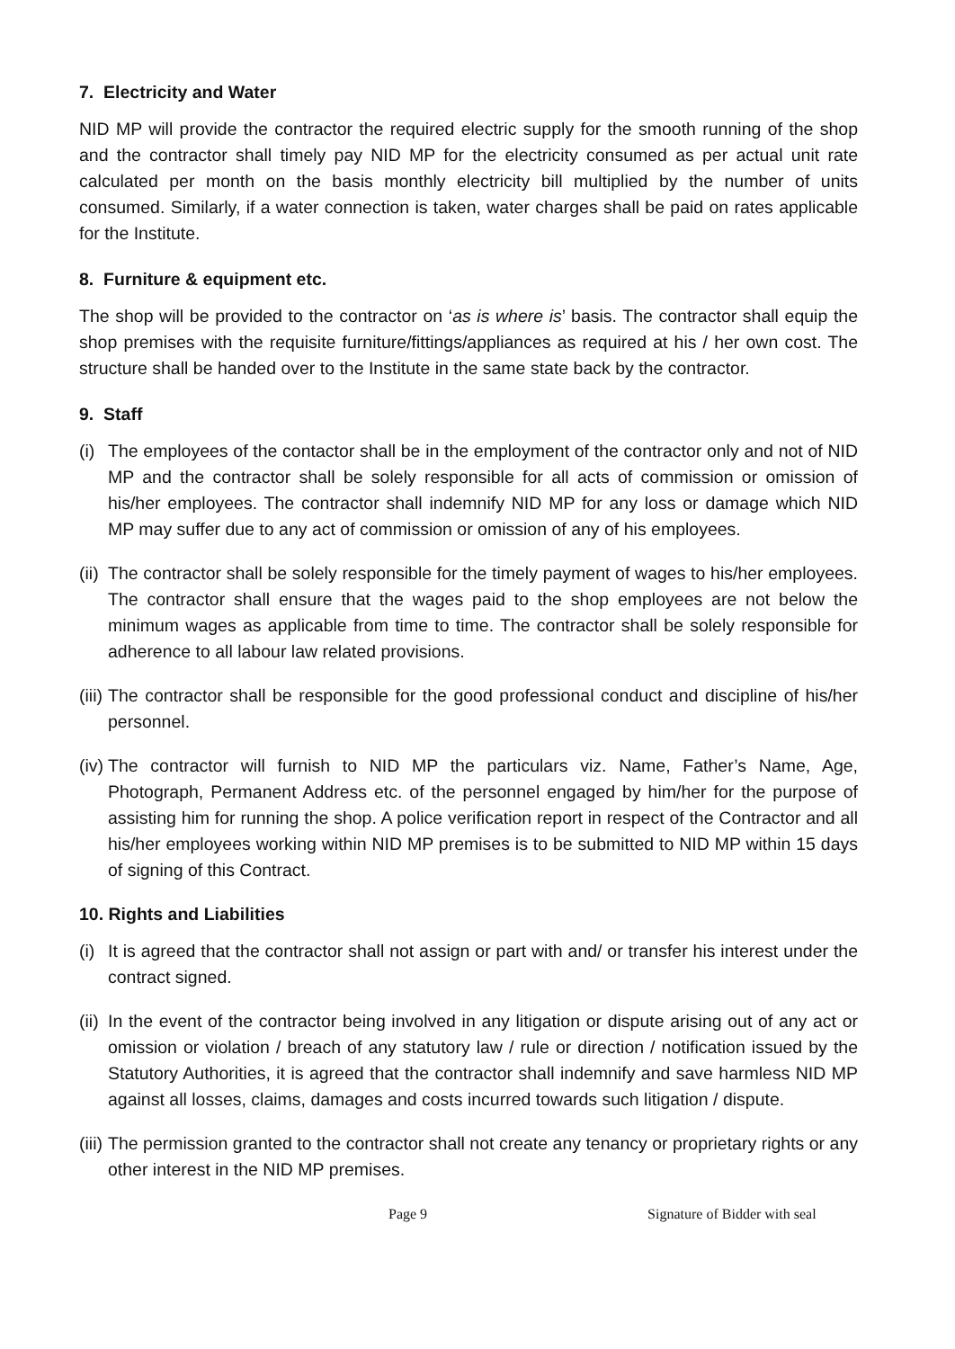7. Electricity and Water
NID MP will provide the contractor the required electric supply for the smooth running of the shop and the contractor shall timely pay NID MP for the electricity consumed as per actual unit rate calculated per month on the basis monthly electricity bill multiplied by the number of units consumed. Similarly, if a water connection is taken, water charges shall be paid on rates applicable for the Institute.
8. Furniture & equipment etc.
The shop will be provided to the contractor on ‘as is where is’ basis. The contractor shall equip the shop premises with the requisite furniture/fittings/appliances as required at his / her own cost. The structure shall be handed over to the Institute in the same state back by the contractor.
9. Staff
(i) The employees of the contactor shall be in the employment of the contractor only and not of NID MP and the contractor shall be solely responsible for all acts of commission or omission of his/her employees. The contractor shall indemnify NID MP for any loss or damage which NID MP may suffer due to any act of commission or omission of any of his employees.
(ii) The contractor shall be solely responsible for the timely payment of wages to his/her employees. The contractor shall ensure that the wages paid to the shop employees are not below the minimum wages as applicable from time to time. The contractor shall be solely responsible for adherence to all labour law related provisions.
(iii) The contractor shall be responsible for the good professional conduct and discipline of his/her personnel.
(iv) The contractor will furnish to NID MP the particulars viz. Name, Father’s Name, Age, Photograph, Permanent Address etc. of the personnel engaged by him/her for the purpose of assisting him for running the shop. A police verification report in respect of the Contractor and all his/her employees working within NID MP premises is to be submitted to NID MP within 15 days of signing of this Contract.
10. Rights and Liabilities
(i) It is agreed that the contractor shall not assign or part with and/ or transfer his interest under the contract signed.
(ii) In the event of the contractor being involved in any litigation or dispute arising out of any act or omission or violation / breach of any statutory law / rule or direction / notification issued by the Statutory Authorities, it is agreed that the contractor shall indemnify and save harmless NID MP against all losses, claims, damages and costs incurred towards such litigation / dispute.
(iii) The permission granted to the contractor shall not create any tenancy or proprietary rights or any other interest in the NID MP premises.
Page 9 Signature of Bidder with seal